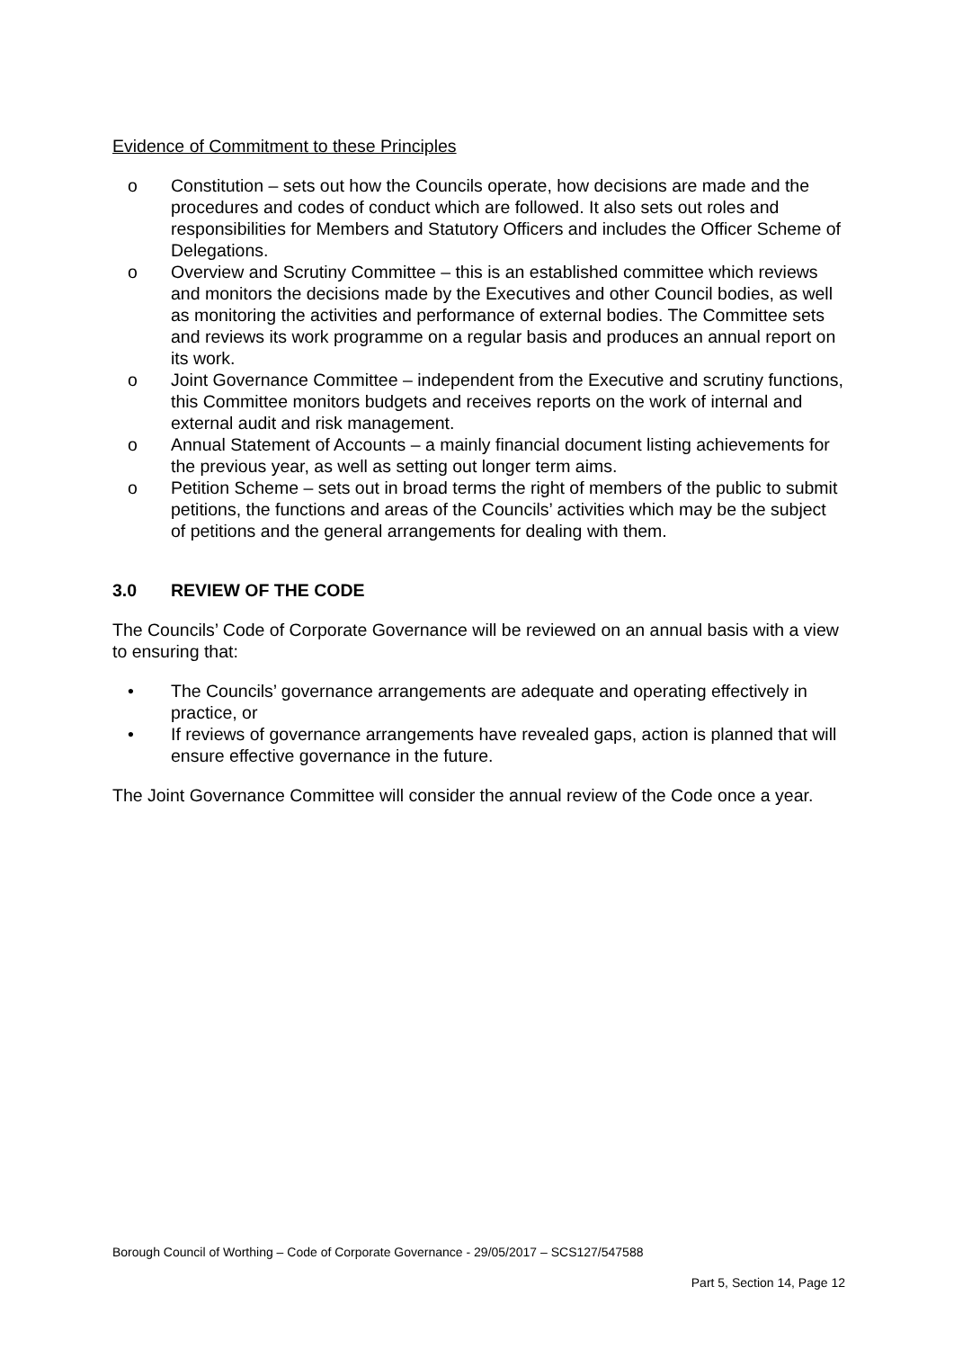Evidence of Commitment to these Principles
o Constitution – sets out how the Councils operate, how decisions are made and the procedures and codes of conduct which are followed. It also sets out roles and responsibilities for Members and Statutory Officers and includes the Officer Scheme of Delegations.
o Overview and Scrutiny Committee – this is an established committee which reviews and monitors the decisions made by the Executives and other Council bodies, as well as monitoring the activities and performance of external bodies. The Committee sets and reviews its work programme on a regular basis and produces an annual report on its work.
o Joint Governance Committee – independent from the Executive and scrutiny functions, this Committee monitors budgets and receives reports on the work of internal and external audit and risk management.
o Annual Statement of Accounts – a mainly financial document listing achievements for the previous year, as well as setting out longer term aims.
o Petition Scheme – sets out in broad terms the right of members of the public to submit petitions, the functions and areas of the Councils’ activities which may be the subject of petitions and the general arrangements for dealing with them.
3.0 REVIEW OF THE CODE
The Councils’ Code of Corporate Governance will be reviewed on an annual basis with a view to ensuring that:
• The Councils’ governance arrangements are adequate and operating effectively in practice, or
• If reviews of governance arrangements have revealed gaps, action is planned that will ensure effective governance in the future.
The Joint Governance Committee will consider the annual review of the Code once a year.
Borough Council of Worthing – Code of Corporate Governance - 29/05/2017 – SCS127/547588
Part 5, Section 14, Page 12